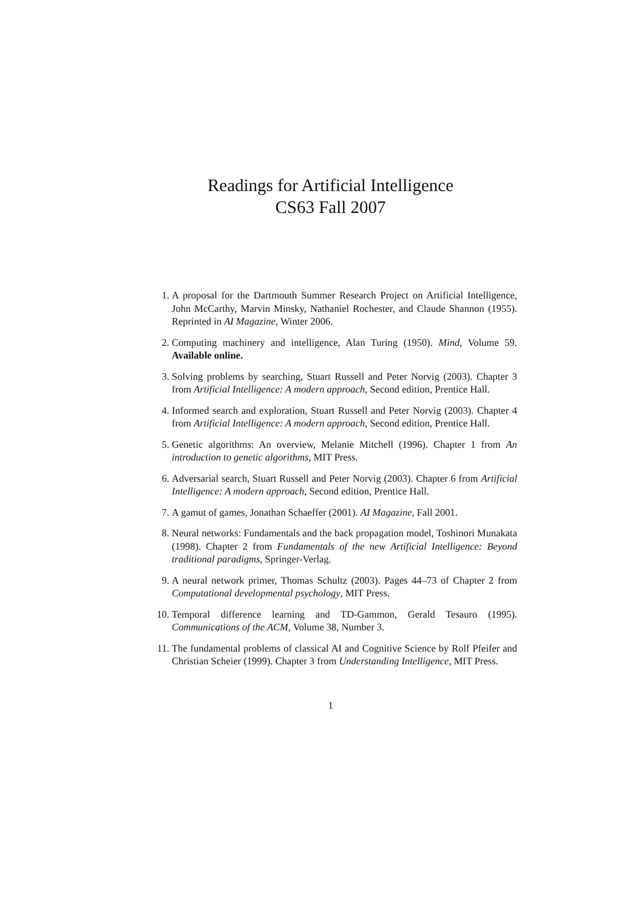Readings for Artificial Intelligence
CS63 Fall 2007
1. A proposal for the Dartmouth Summer Research Project on Artificial Intelligence, John McCarthy, Marvin Minsky, Nathaniel Rochester, and Claude Shannon (1955). Reprinted in AI Magazine, Winter 2006.
2. Computing machinery and intelligence, Alan Turing (1950). Mind, Volume 59. Available online.
3. Solving problems by searching, Stuart Russell and Peter Norvig (2003). Chapter 3 from Artificial Intelligence: A modern approach, Second edition, Prentice Hall.
4. Informed search and exploration, Stuart Russell and Peter Norvig (2003). Chapter 4 from Artificial Intelligence: A modern approach, Second edition, Prentice Hall.
5. Genetic algorithms: An overview, Melanie Mitchell (1996). Chapter 1 from An introduction to genetic algorithms, MIT Press.
6. Adversarial search, Stuart Russell and Peter Norvig (2003). Chapter 6 from Artificial Intelligence: A modern approach, Second edition, Prentice Hall.
7. A gamut of games, Jonathan Schaeffer (2001). AI Magazine, Fall 2001.
8. Neural networks: Fundamentals and the back propagation model, Toshinori Munakata (1998). Chapter 2 from Fundamentals of the new Artificial Intelligence: Beyond traditional paradigms, Springer-Verlag.
9. A neural network primer, Thomas Schultz (2003). Pages 44–73 of Chapter 2 from Computational developmental psychology, MIT Press.
10. Temporal difference learning and TD-Gammon, Gerald Tesauro (1995). Communications of the ACM, Volume 38, Number 3.
11. The fundamental problems of classical AI and Cognitive Science by Rolf Pfeifer and Christian Scheier (1999). Chapter 3 from Understanding Intelligence, MIT Press.
1